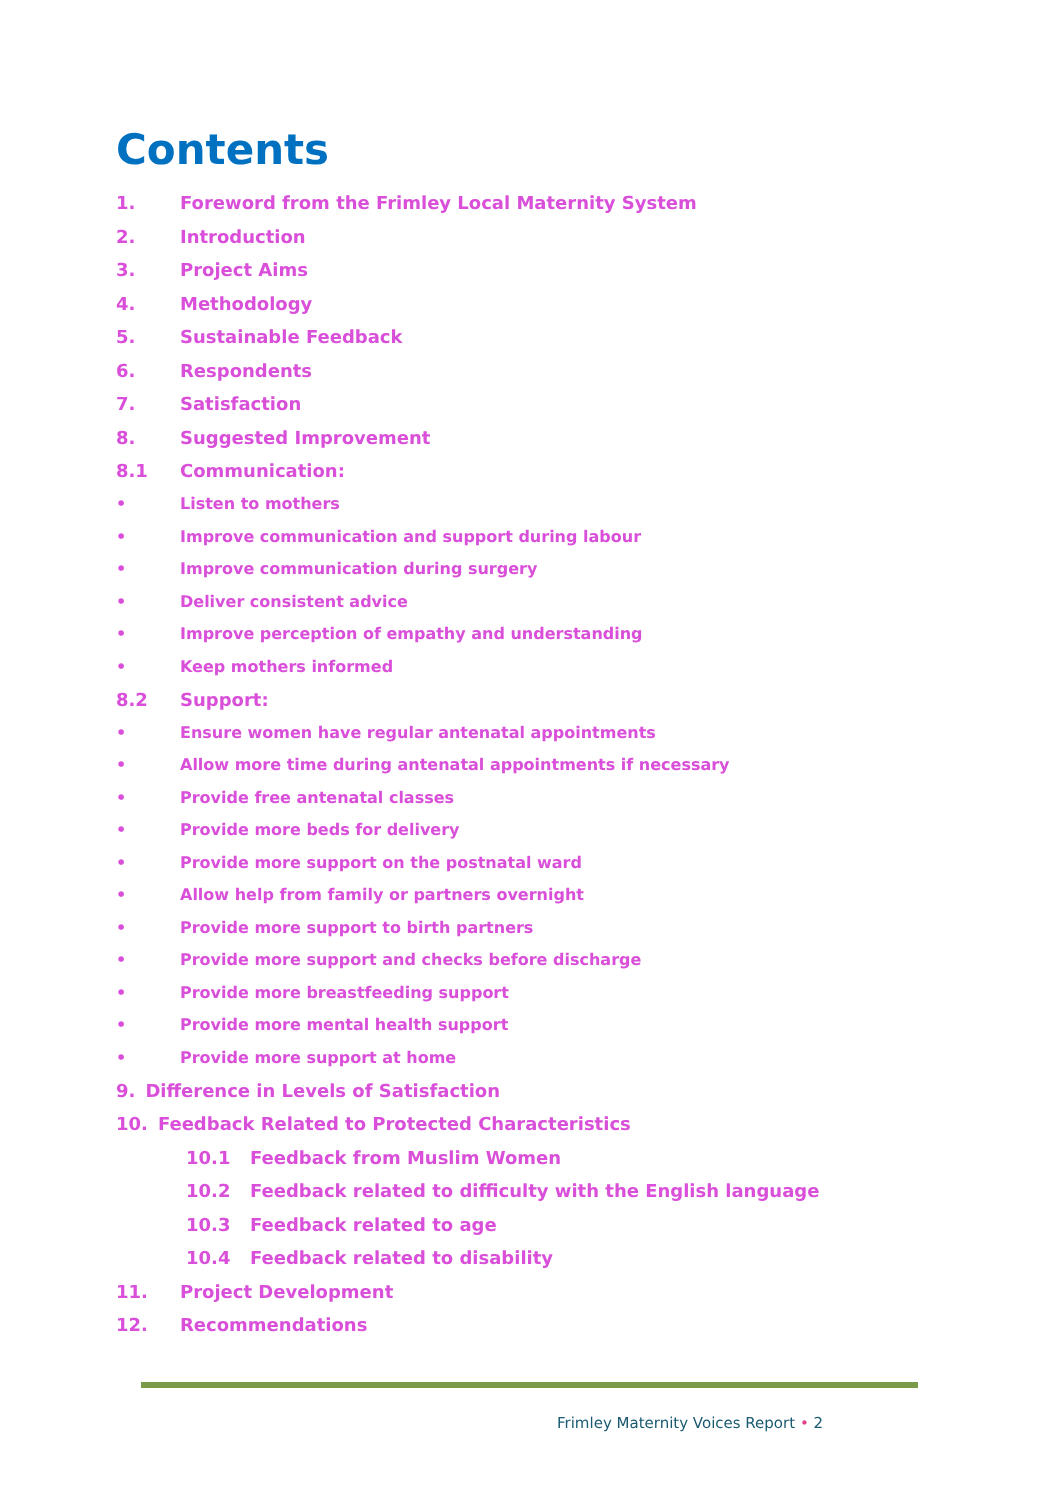Contents
1. Foreword from the Frimley Local Maternity System
2. Introduction
3. Project Aims
4. Methodology
5. Sustainable Feedback
6. Respondents
7. Satisfaction
8. Suggested Improvement
8.1 Communication:
• Listen to mothers
• Improve communication and support during labour
• Improve communication during surgery
• Deliver consistent advice
• Improve perception of empathy and understanding
• Keep mothers informed
8.2 Support:
• Ensure women have regular antenatal appointments
• Allow more time during antenatal appointments if necessary
• Provide free antenatal classes
• Provide more beds for delivery
• Provide more support on the postnatal ward
• Allow help from family or partners overnight
• Provide more support to birth partners
• Provide more support and checks before discharge
• Provide more breastfeeding support
• Provide more mental health support
• Provide more support at home
9. Difference in Levels of Satisfaction
10. Feedback Related to Protected Characteristics
10.1 Feedback from Muslim Women
10.2 Feedback related to difficulty with the English language
10.3 Feedback related to age
10.4 Feedback related to disability
11. Project Development
12. Recommendations
Frimley Maternity Voices Report • 2